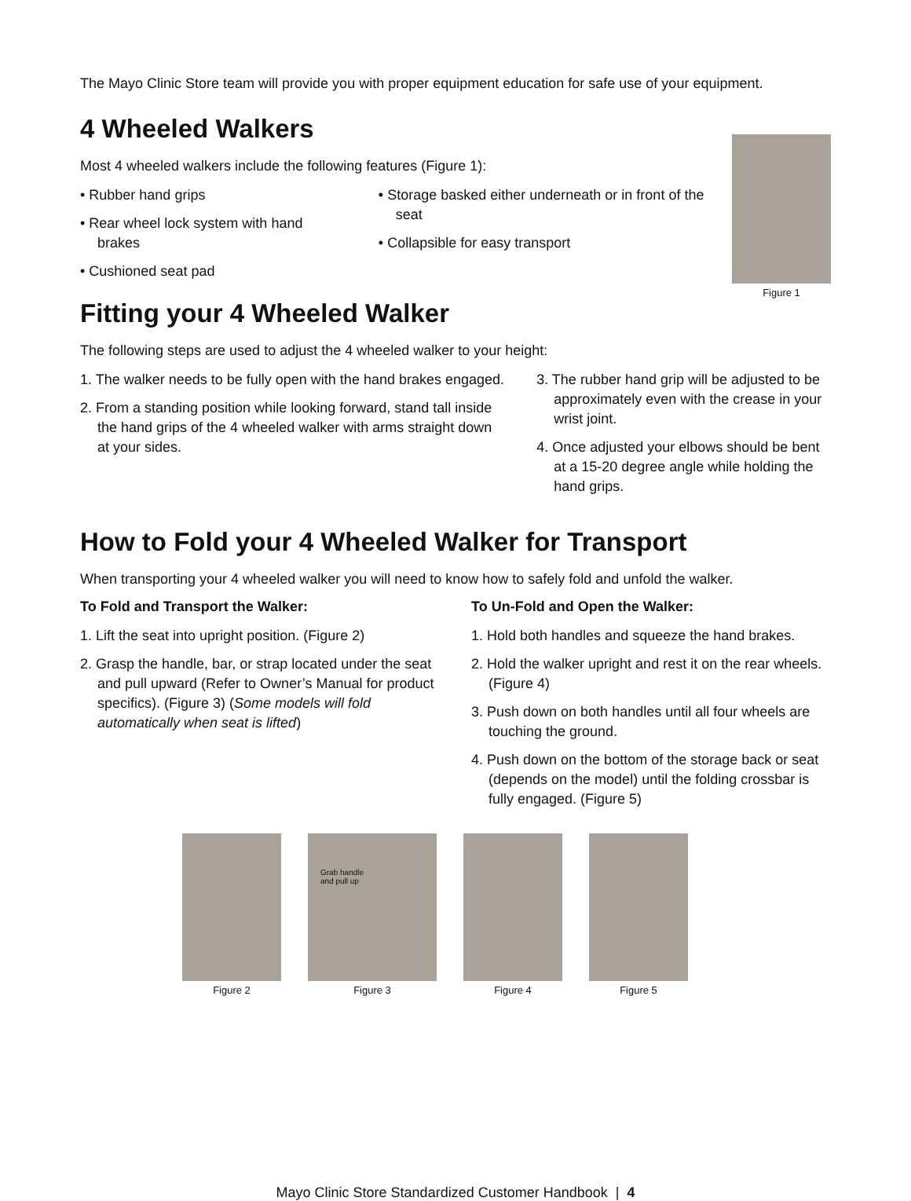The Mayo Clinic Store team will provide you with proper equipment education for safe use of your equipment.
4 Wheeled Walkers
Most 4 wheeled walkers include the following features (Figure 1):
• Rubber hand grips
• Rear wheel lock system with hand brakes
• Cushioned seat pad
• Storage basked either underneath or in front of the seat
• Collapsible for easy transport
Figure 1
Fitting your 4 Wheeled Walker
The following steps are used to adjust the 4 wheeled walker to your height:
1. The walker needs to be fully open with the hand brakes engaged.
2. From a standing position while looking forward, stand tall inside the hand grips of the 4 wheeled walker with arms straight down at your sides.
3. The rubber hand grip will be adjusted to be approximately even with the crease in your wrist joint.
4. Once adjusted your elbows should be bent at a 15-20 degree angle while holding the hand grips.
How to Fold your 4 Wheeled Walker for Transport
When transporting your 4 wheeled walker you will need to know how to safely fold and unfold the walker.
To Fold and Transport the Walker:
1. Lift the seat into upright position. (Figure 2)
2. Grasp the handle, bar, or strap located under the seat and pull upward (Refer to Owner’s Manual for product specifics). (Figure 3) (Some models will fold automatically when seat is lifted)
To Un-Fold and Open the Walker:
1. Hold both handles and squeeze the hand brakes.
2. Hold the walker upright and rest it on the rear wheels. (Figure 4)
3. Push down on both handles until all four wheels are touching the ground.
4. Push down on the bottom of the storage back or seat (depends on the model) until the folding crossbar is fully engaged. (Figure 5)
Figure 2
Grab handle
and pull up
Figure 3
Figure 4 Figure 5
Mayo Clinic Store Standardized Customer Handbook | 4